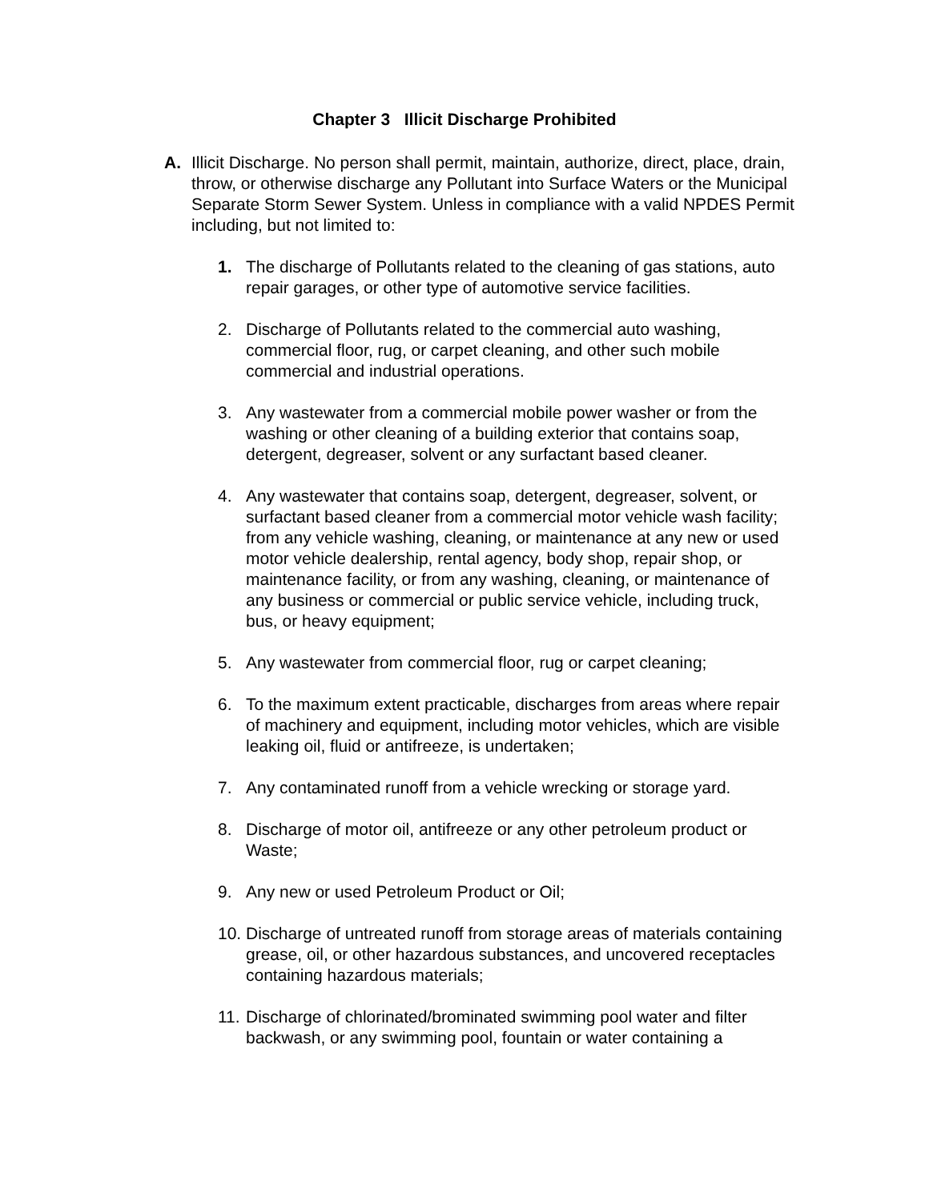Chapter 3 Illicit Discharge Prohibited
A. Illicit Discharge. No person shall permit, maintain, authorize, direct, place, drain, throw, or otherwise discharge any Pollutant into Surface Waters or the Municipal Separate Storm Sewer System. Unless in compliance with a valid NPDES Permit including, but not limited to:
1. The discharge of Pollutants related to the cleaning of gas stations, auto repair garages, or other type of automotive service facilities.
2. Discharge of Pollutants related to the commercial auto washing, commercial floor, rug, or carpet cleaning, and other such mobile commercial and industrial operations.
3. Any wastewater from a commercial mobile power washer or from the washing or other cleaning of a building exterior that contains soap, detergent, degreaser, solvent or any surfactant based cleaner.
4. Any wastewater that contains soap, detergent, degreaser, solvent, or surfactant based cleaner from a commercial motor vehicle wash facility; from any vehicle washing, cleaning, or maintenance at any new or used motor vehicle dealership, rental agency, body shop, repair shop, or maintenance facility, or from any washing, cleaning, or maintenance of any business or commercial or public service vehicle, including truck, bus, or heavy equipment;
5. Any wastewater from commercial floor, rug or carpet cleaning;
6. To the maximum extent practicable, discharges from areas where repair of machinery and equipment, including motor vehicles, which are visible leaking oil, fluid or antifreeze, is undertaken;
7. Any contaminated runoff from a vehicle wrecking or storage yard.
8. Discharge of motor oil, antifreeze or any other petroleum product or Waste;
9. Any new or used Petroleum Product or Oil;
10.
Discharge of untreated runoff from storage areas of materials containing grease, oil, or other hazardous substances, and uncovered receptacles containing hazardous materials;
11.
Discharge of chlorinated/brominated swimming pool water and filter backwash, or any swimming pool, fountain or water containing a